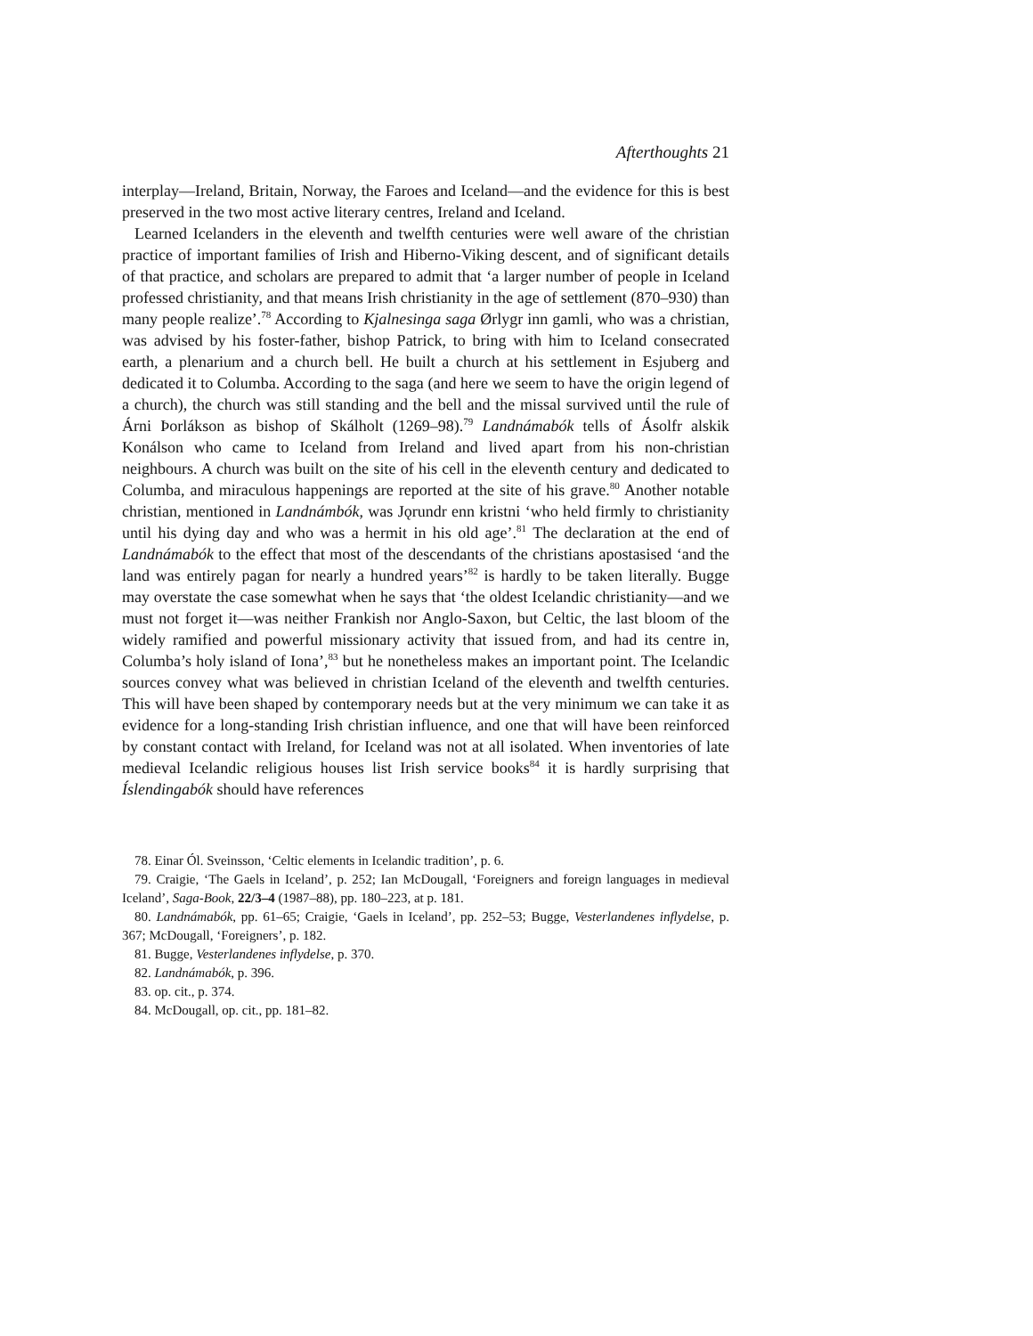Afterthoughts 21
interplay—Ireland, Britain, Norway, the Faroes and Iceland—and the evidence for this is best preserved in the two most active literary centres, Ireland and Iceland.
Learned Icelanders in the eleventh and twelfth centuries were well aware of the christian practice of important families of Irish and Hiberno-Viking descent, and of significant details of that practice, and scholars are prepared to admit that ‘a larger number of people in Iceland professed christianity, and that means Irish christianity in the age of settlement (870–930) than many people realize’.<sup>78</sup> According to Kjal­nesinga saga Ørlygr inn gamli, who was a christian, was advised by his foster-father, bishop Patrick, to bring with him to Iceland consecrated earth, a plenarium and a church bell. He built a church at his settlement in Esjuberg and dedicated it to Columba. According to the saga (and here we seem to have the origin legend of a church), the church was still standing and the bell and the missal survived until the rule of Árni Þorlákson as bishop of Skálholt (1269–98).<sup>79</sup> Landnámabók tells of Ásolfr alskik Konálson who came to Iceland from Ireland and lived apart from his non-christian neighbours. A church was built on the site of his cell in the eleventh century and dedicated to Columba, and miraculous happenings are reported at the site of his grave.<sup>80</sup> Another notable christian, mentioned in Landnámbók, was Jǫrundr enn kristni ‘who held firmly to christianity until his dying day and who was a hermit in his old age’.<sup>81</sup> The declaration at the end of Landnámabók to the effect that most of the descendants of the christians apostasised ‘and the land was entirely pagan for nearly a hundred years’<sup>82</sup> is hardly to be taken literally. Bugge may overstate the case some­what when he says that ‘the oldest Icelandic christianity—and we must not forget it—was neither Frankish nor Anglo-Saxon, but Celtic, the last bloom of the widely ramified and powerful missionary activity that issued from, and had its centre in, Columba’s holy island of Iona’,<sup>83</sup> but he nonetheless makes an important point. The Icelandic sources convey what was believed in christian Iceland of the eleventh and twelfth centuries. This will have been shaped by contemporary needs but at the very minimum we can take it as evidence for a long-standing Irish christian influence, and one that will have been reinforced by constant contact with Ireland, for Iceland was not at all isolated. When inventories of late medieval Icelandic religious houses list Irish service books<sup>84</sup> it is hardly surprising that Íslendingabók should have references
78. Einar Ól. Sveinsson, ‘Celtic elements in Icelandic tradition’, p. 6.
79. Craigie, ‘The Gaels in Iceland’, p. 252; Ian McDougall, ‘Foreigners and foreign languages in medieval Iceland’, Saga-Book, 22/3–4 (1987–88), pp. 180–223, at p. 181.
80. Landnámabók, pp. 61–65; Craigie, ‘Gaels in Iceland’, pp. 252–53; Bugge, Vesterlandenes inflydelse, p. 367; McDougall, ‘Foreigners’, p. 182.
81. Bugge, Vesterlandenes inflydelse, p. 370.
82. Landnámabók, p. 396.
83. op. cit., p. 374.
84. McDougall, op. cit., pp. 181–82.